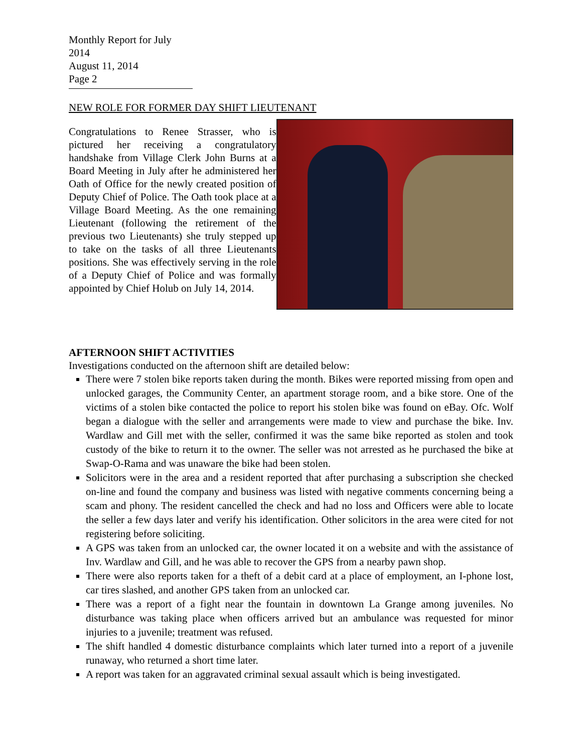Monthly Report for July 2014
August 11, 2014
Page 2
NEW ROLE FOR FORMER DAY SHIFT LIEUTENANT
Congratulations to Renee Strasser, who is pictured her receiving a congratulatory handshake from Village Clerk John Burns at a Board Meeting in July after he administered her Oath of Office for the newly created position of Deputy Chief of Police. The Oath took place at a Village Board Meeting. As the one remaining Lieutenant (following the retirement of the previous two Lieutenants) she truly stepped up to take on the tasks of all three Lieutenants positions. She was effectively serving in the role of a Deputy Chief of Police and was formally appointed by Chief Holub on July 14, 2014.
AFTERNOON SHIFT ACTIVITIES
Investigations conducted on the afternoon shift are detailed below:
There were 7 stolen bike reports taken during the month. Bikes were reported missing from open and unlocked garages, the Community Center, an apartment storage room, and a bike store. One of the victims of a stolen bike contacted the police to report his stolen bike was found on eBay. Ofc. Wolf began a dialogue with the seller and arrangements were made to view and purchase the bike. Inv. Wardlaw and Gill met with the seller, confirmed it was the same bike reported as stolen and took custody of the bike to return it to the owner. The seller was not arrested as he purchased the bike at Swap-O-Rama and was unaware the bike had been stolen.
Solicitors were in the area and a resident reported that after purchasing a subscription she checked on-line and found the company and business was listed with negative comments concerning being a scam and phony. The resident cancelled the check and had no loss and Officers were able to locate the seller a few days later and verify his identification. Other solicitors in the area were cited for not registering before soliciting.
A GPS was taken from an unlocked car, the owner located it on a website and with the assistance of Inv. Wardlaw and Gill, and he was able to recover the GPS from a nearby pawn shop.
There were also reports taken for a theft of a debit card at a place of employment, an I-phone lost, car tires slashed, and another GPS taken from an unlocked car.
There was a report of a fight near the fountain in downtown La Grange among juveniles. No disturbance was taking place when officers arrived but an ambulance was requested for minor injuries to a juvenile; treatment was refused.
The shift handled 4 domestic disturbance complaints which later turned into a report of a juvenile runaway, who returned a short time later.
A report was taken for an aggravated criminal sexual assault which is being investigated.